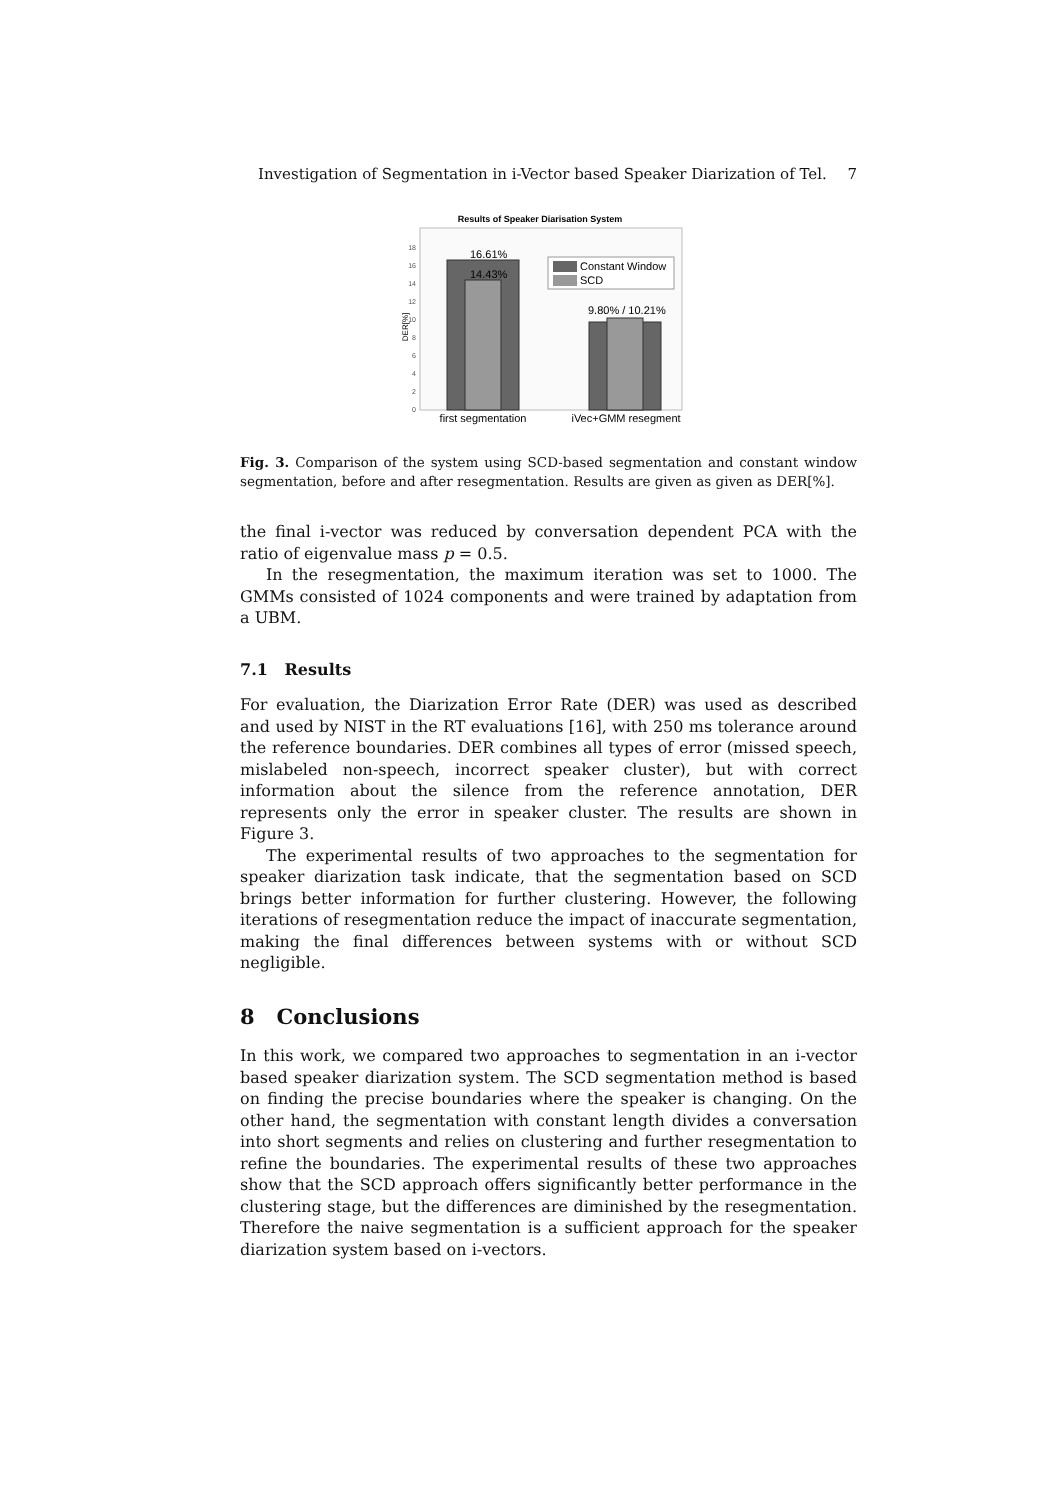Investigation of Segmentation in i-Vector based Speaker Diarization of Tel. 7
Results of Speaker Diarisation System
0
2
4
6
8
10
12
14
16
18
DER[%]
16.61%
14.43%
9.80% / 10.21%
Constant Window
SCD
first segmentation
iVec+GMM resegment
Fig. 3. Comparison of the system using SCD-based segmentation and constant window segmentation, before and after resegmentation. Results are given as given as DER[%].
the final i-vector was reduced by conversation dependent PCA with the ratio of eigenvalue mass p = 0.5.
In the resegmentation, the maximum iteration was set to 1000. The GMMs consisted of 1024 components and were trained by adaptation from a UBM.
7.1 Results
For evaluation, the Diarization Error Rate (DER) was used as described and used by NIST in the RT evaluations [16], with 250 ms tolerance around the reference boundaries. DER combines all types of error (missed speech, mislabeled non-speech, incorrect speaker cluster), but with correct information about the silence from the reference annotation, DER represents only the error in speaker cluster. The results are shown in Figure 3.
The experimental results of two approaches to the segmentation for speaker diarization task indicate, that the segmentation based on SCD brings better information for further clustering. However, the following iterations of resegmentation reduce the impact of inaccurate segmentation, making the final differences between systems with or without SCD negligible.
8 Conclusions
In this work, we compared two approaches to segmentation in an i-vector based speaker diarization system. The SCD segmentation method is based on finding the precise boundaries where the speaker is changing. On the other hand, the segmentation with constant length divides a conversation into short segments and relies on clustering and further resegmentation to refine the boundaries. The experimental results of these two approaches show that the SCD approach offers significantly better performance in the clustering stage, but the differences are diminished by the resegmentation. Therefore the naive segmentation is a sufficient approach for the speaker diarization system based on i-vectors.